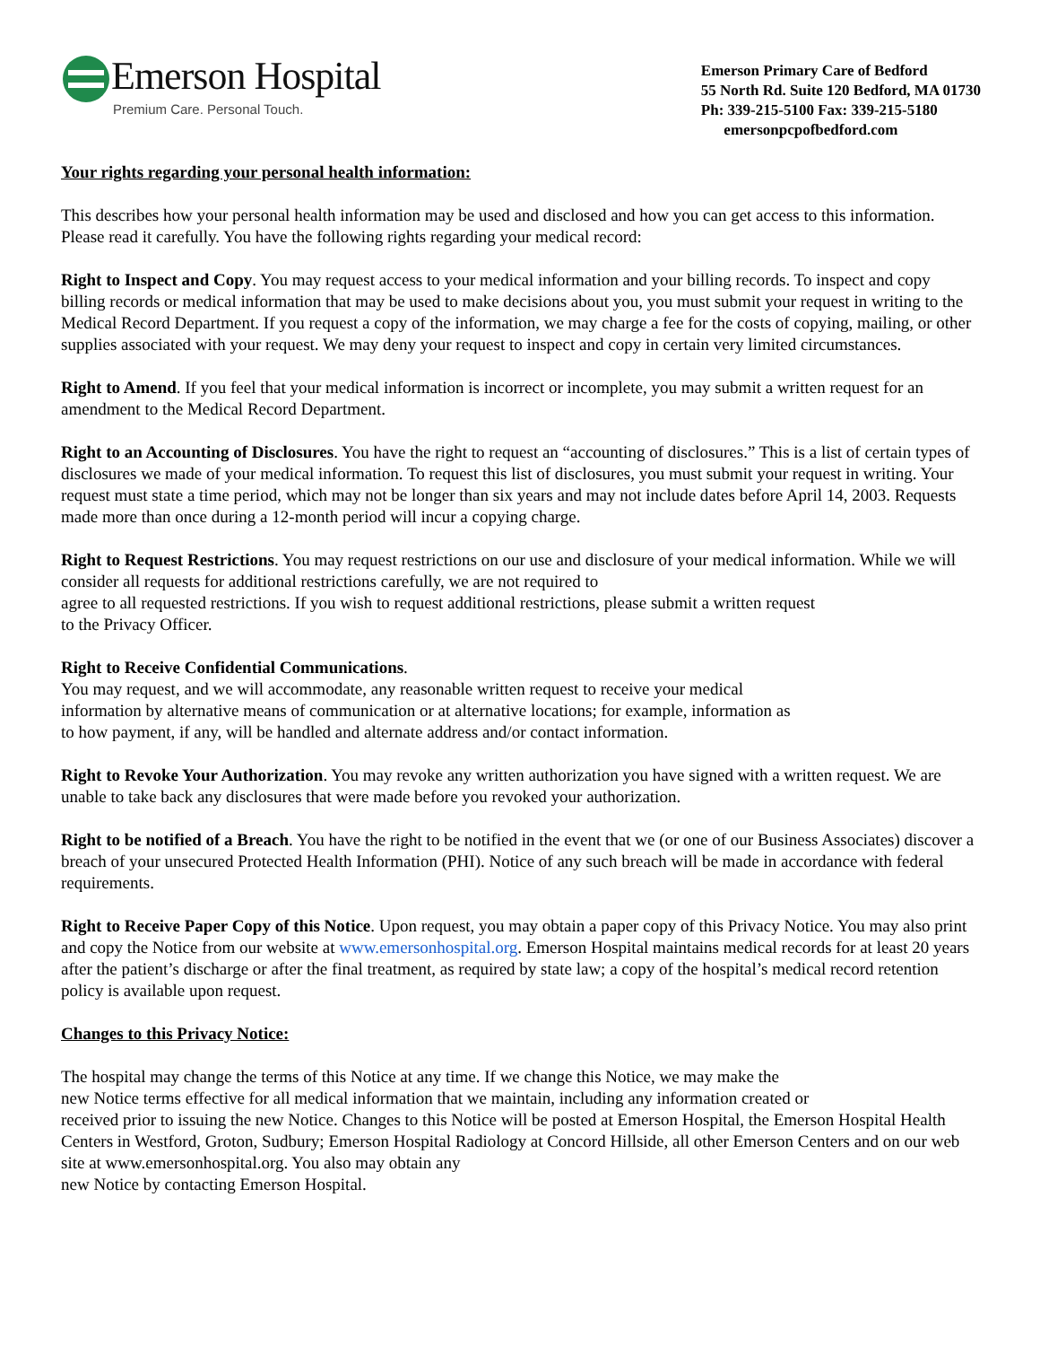Emerson Hospital
Premium Care. Personal Touch.
Emerson Primary Care of Bedford
55 North Rd. Suite 120 Bedford, MA 01730
Ph: 339-215-5100 Fax: 339-215-5180
emersonpcpofbedford.com
Your rights regarding your personal health information:
This describes how your personal health information may be used and disclosed and how you can get access to this information. Please read it carefully. You have the following rights regarding your medical record:
Right to Inspect and Copy. You may request access to your medical information and your billing records. To inspect and copy billing records or medical information that may be used to make decisions about you, you must submit your request in writing to the Medical Record Department. If you request a copy of the information, we may charge a fee for the costs of copying, mailing, or other supplies associated with your request. We may deny your request to inspect and copy in certain very limited circumstances.
Right to Amend. If you feel that your medical information is incorrect or incomplete, you may submit a written request for an amendment to the Medical Record Department.
Right to an Accounting of Disclosures. You have the right to request an “accounting of disclosures.” This is a list of certain types of disclosures we made of your medical information. To request this list of disclosures, you must submit your request in writing. Your request must state a time period, which may not be longer than six years and may not include dates before April 14, 2003. Requests made more than once during a 12-month period will incur a copying charge.
Right to Request Restrictions. You may request restrictions on our use and disclosure of your medical information. While we will consider all requests for additional restrictions carefully, we are not required to
agree to all requested restrictions. If you wish to request additional restrictions, please submit a written request
to the Privacy Officer.
Right to Receive Confidential Communications.
You may request, and we will accommodate, any reasonable written request to receive your medical
information by alternative means of communication or at alternative locations; for example, information as
to how payment, if any, will be handled and alternate address and/or contact information.
Right to Revoke Your Authorization. You may revoke any written authorization you have signed with a written request. We are unable to take back any disclosures that were made before you revoked your authorization.
Right to be notified of a Breach. You have the right to be notified in the event that we (or one of our Business Associates) discover a breach of your unsecured Protected Health Information (PHI). Notice of any such breach will be made in accordance with federal requirements.
Right to Receive Paper Copy of this Notice. Upon request, you may obtain a paper copy of this Privacy Notice. You may also print and copy the Notice from our website at www.emersonhospital.org. Emerson Hospital maintains medical records for at least 20 years after the patient’s discharge or after the final treatment, as required by state law; a copy of the hospital’s medical record retention policy is available upon request.
Changes to this Privacy Notice:
The hospital may change the terms of this Notice at any time. If we change this Notice, we may make the
new Notice terms effective for all medical information that we maintain, including any information created or
received prior to issuing the new Notice. Changes to this Notice will be posted at Emerson Hospital, the Emerson Hospital Health Centers in Westford, Groton, Sudbury; Emerson Hospital Radiology at Concord Hillside, all other Emerson Centers and on our web site at www.emersonhospital.org. You also may obtain any
new Notice by contacting Emerson Hospital.